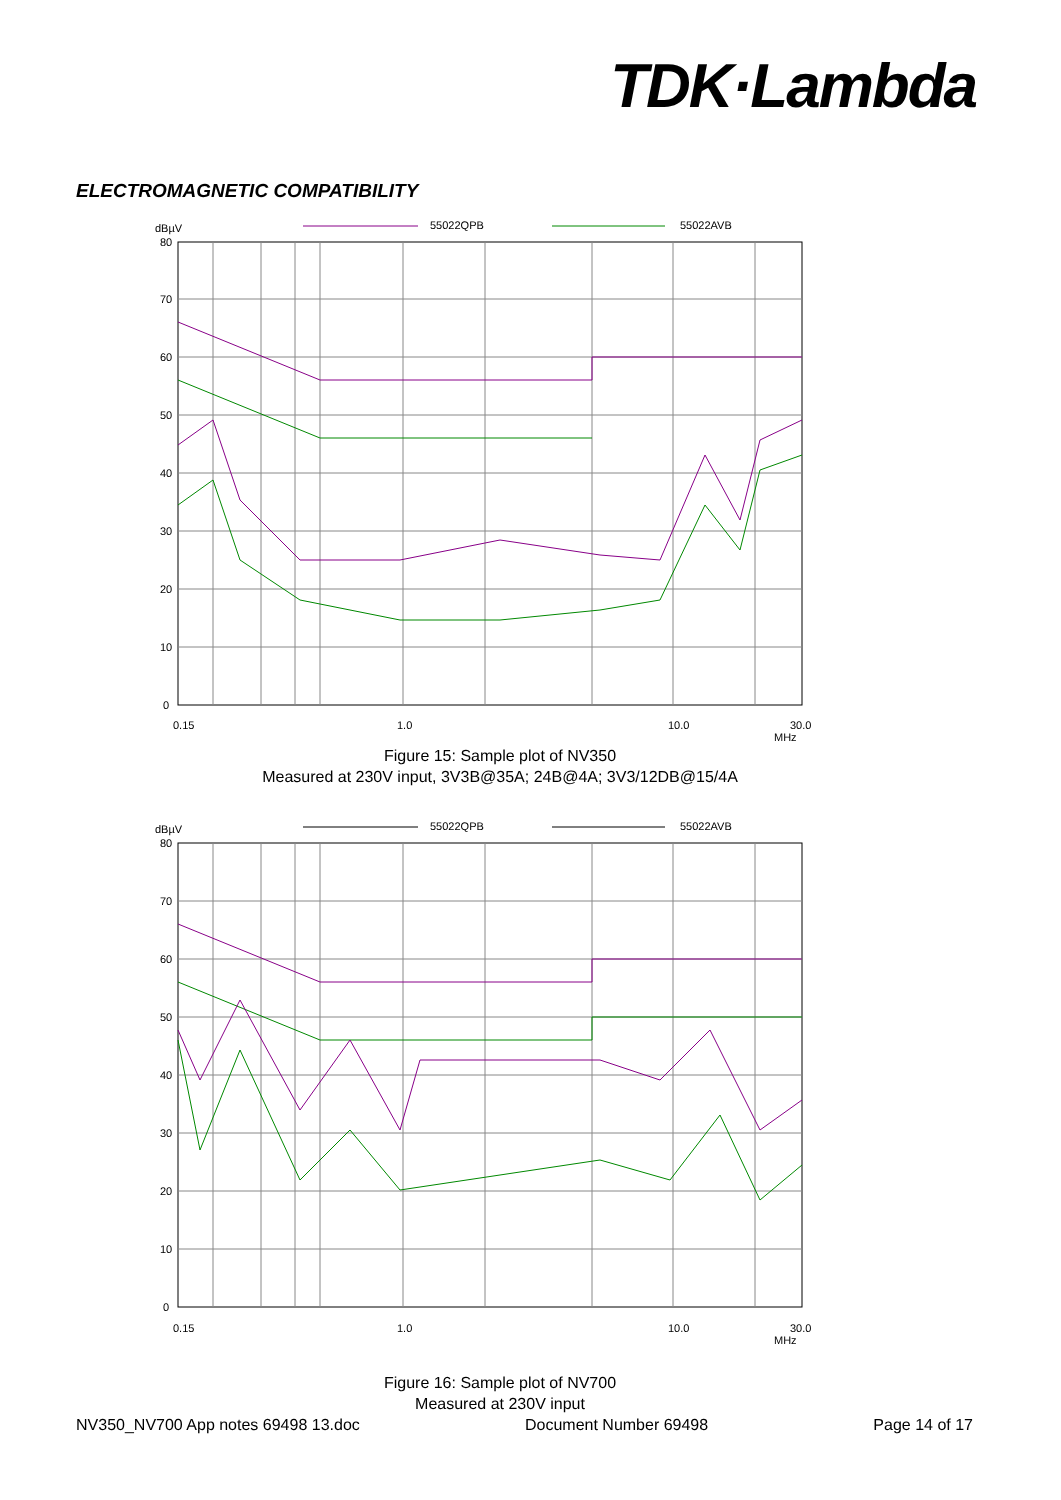TDK·Lambda
ELECTROMAGNETIC COMPATIBILITY
dBµV
55022QPB
55022AVB
80
70
60
50
40
30
20
10
0
0.15
1.0
10.0
30.0
MHz
Figure 15: Sample plot of NV350
Measured at 230V input, 3V3B@35A; 24B@4A; 3V3/12DB@15/4A
dBµV
55022QPB
55022AVB
80
70
60
50
40
30
20
10
0
0.15
1.0
10.0
30.0
MHz
Figure 16: Sample plot of NV700
Measured at 230V input
NV350_NV700 App notes 69498 13.doc Document Number 69498 Page 14 of 17